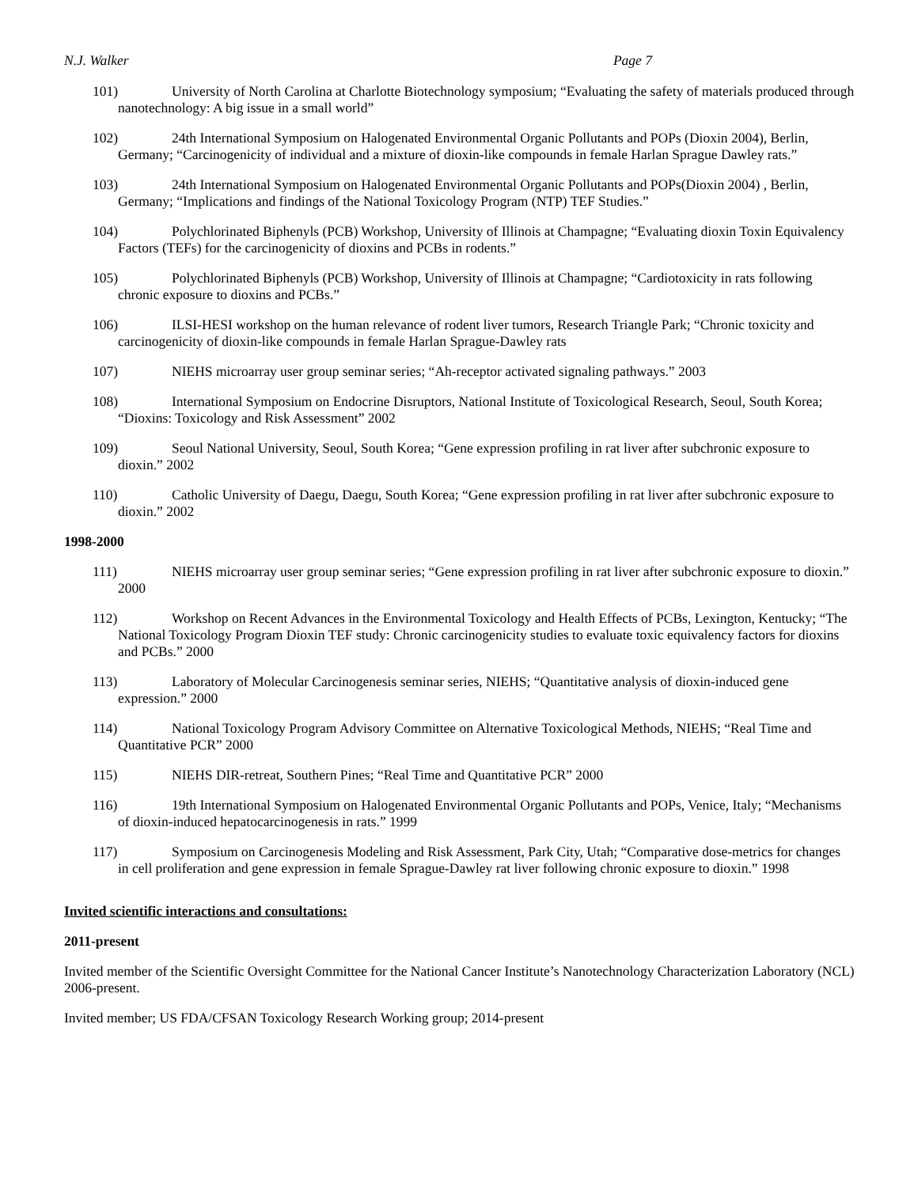N.J. Walker Page 7
101) University of North Carolina at Charlotte Biotechnology symposium; “Evaluating the safety of materials produced through nanotechnology: A big issue in a small world”
102) 24th International Symposium on Halogenated Environmental Organic Pollutants and POPs (Dioxin 2004), Berlin, Germany; “Carcinogenicity of individual and a mixture of dioxin-like compounds in female Harlan Sprague Dawley rats.”
103) 24th International Symposium on Halogenated Environmental Organic Pollutants and POPs(Dioxin 2004) , Berlin, Germany; “Implications and findings of the National Toxicology Program (NTP) TEF Studies.”
104) Polychlorinated Biphenyls (PCB) Workshop, University of Illinois at Champagne; “Evaluating dioxin Toxin Equivalency Factors (TEFs) for the carcinogenicity of dioxins and PCBs in rodents.”
105) Polychlorinated Biphenyls (PCB) Workshop, University of Illinois at Champagne; “Cardiotoxicity in rats following chronic exposure to dioxins and PCBs.”
106) ILSI-HESI workshop on the human relevance of rodent liver tumors, Research Triangle Park; “Chronic toxicity and carcinogenicity of dioxin-like compounds in female Harlan Sprague-Dawley rats
107) NIEHS microarray user group seminar series; “Ah-receptor activated signaling pathways.” 2003
108) International Symposium on Endocrine Disruptors, National Institute of Toxicological Research, Seoul, South Korea; “Dioxins: Toxicology and Risk Assessment” 2002
109) Seoul National University, Seoul, South Korea; “Gene expression profiling in rat liver after subchronic exposure to dioxin.” 2002
110) Catholic University of Daegu, Daegu, South Korea; “Gene expression profiling in rat liver after subchronic exposure to dioxin.” 2002
1998-2000
111) NIEHS microarray user group seminar series; “Gene expression profiling in rat liver after subchronic exposure to dioxin.” 2000
112) Workshop on Recent Advances in the Environmental Toxicology and Health Effects of PCBs, Lexington, Kentucky; “The National Toxicology Program Dioxin TEF study: Chronic carcinogenicity studies to evaluate toxic equivalency factors for dioxins and PCBs.” 2000
113) Laboratory of Molecular Carcinogenesis seminar series, NIEHS; “Quantitative analysis of dioxin-induced gene expression.” 2000
114) National Toxicology Program Advisory Committee on Alternative Toxicological Methods, NIEHS; “Real Time and Quantitative PCR” 2000
115) NIEHS DIR-retreat, Southern Pines; “Real Time and Quantitative PCR” 2000
116) 19th International Symposium on Halogenated Environmental Organic Pollutants and POPs, Venice, Italy; “Mechanisms of dioxin-induced hepatocarcinogenesis in rats.” 1999
117) Symposium on Carcinogenesis Modeling and Risk Assessment, Park City, Utah; “Comparative dose-metrics for changes in cell proliferation and gene expression in female Sprague-Dawley rat liver following chronic exposure to dioxin.” 1998
Invited scientific interactions and consultations:
2011-present
Invited member of the Scientific Oversight Committee for the National Cancer Institute’s Nanotechnology Characterization Laboratory (NCL) 2006-present.
Invited member; US FDA/CFSAN Toxicology Research Working group; 2014-present